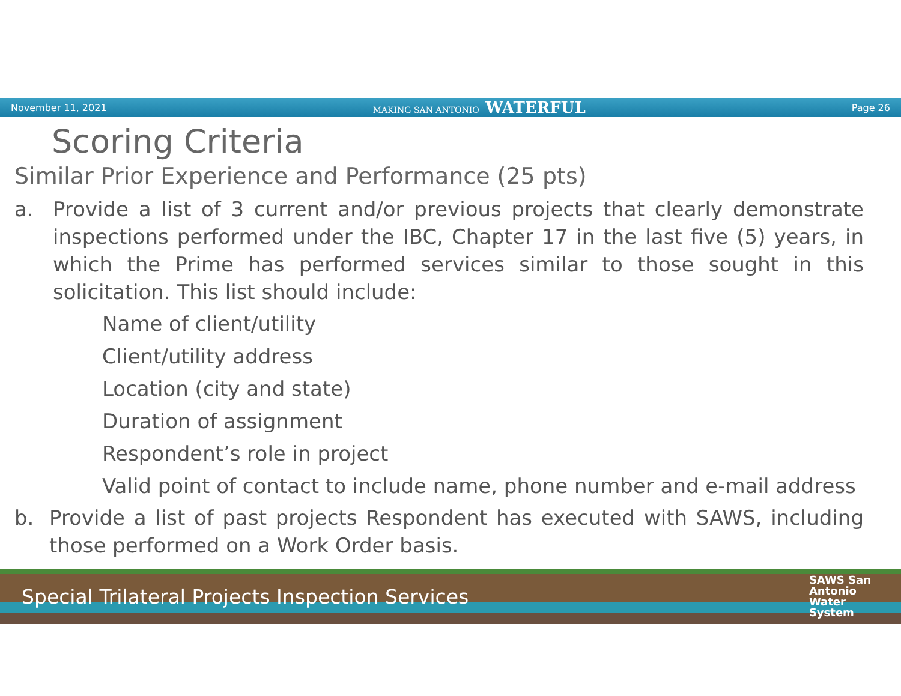November 11, 2021 MAKING SAN ANTONIO WATERFUL Page 26
Scoring Criteria
Similar Prior Experience and Performance (25 pts)
a. Provide a list of 3 current and/or previous projects that clearly demonstrate inspections performed under the IBC, Chapter 17 in the last five (5) years, in which the Prime has performed services similar to those sought in this solicitation. This list should include:
Name of client/utility
Client/utility address
Location (city and state)
Duration of assignment
Respondent’s role in project
Valid point of contact to include name, phone number and e-mail address
b. Provide a list of past projects Respondent has executed with SAWS, including those performed on a Work Order basis.
Special Trilateral Projects Inspection Services SAWS San
Antonio
Water
System